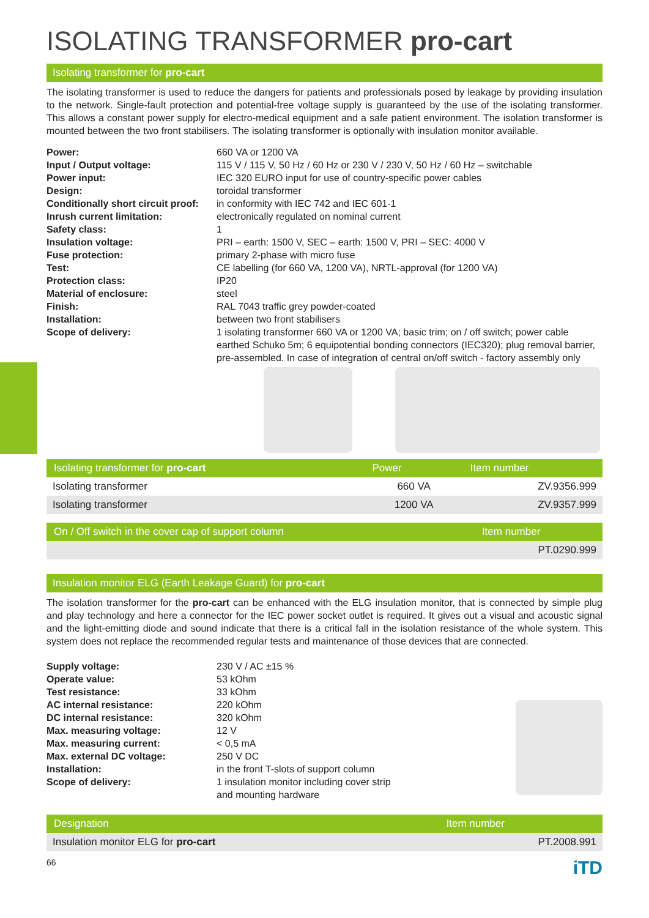ISOLATING TRANSFORMER pro-cart
Isolating transformer for pro-cart
The isolating transformer is used to reduce the dangers for patients and professionals posed by leakage by providing insulation to the network. Single-fault protection and potential-free voltage supply is guaranteed by the use of the isolating transformer. This allows a constant power supply for electro-medical equipment and a safe patient environment. The isolation transformer is mounted between the two front stabilisers. The isolating transformer is optionally with insulation monitor available.
| Power: | 660 VA or 1200 VA |
| Input / Output voltage: | 115 V / 115 V, 50 Hz / 60 Hz or 230 V / 230 V, 50 Hz / 60 Hz – switchable |
| Power input: | IEC 320 EURO input for use of country-specific power cables |
| Design: | toroidal transformer |
| Conditionally short circuit proof: | in conformity with IEC 742 and IEC 601-1 |
| Inrush current limitation: | electronically regulated on nominal current |
| Safety class: | 1 |
| Insulation voltage: | PRI – earth: 1500 V, SEC – earth: 1500 V, PRI – SEC: 4000 V |
| Fuse protection: | primary 2-phase with micro fuse |
| Test: | CE labelling (for 660 VA, 1200 VA), NRTL-approval (for 1200 VA) |
| Protection class: | IP20 |
| Material of enclosure: | steel |
| Finish: | RAL 7043 traffic grey powder-coated |
| Installation: | between two front stabilisers |
| Scope of delivery: | 1 isolating transformer 660 VA or 1200 VA; basic trim; on / off switch; power cable earthed Schuko 5m; 6 equipotential bonding connectors (IEC320); plug removal barrier, pre-assembled. In case of integration of central on/off switch - factory assembly only |
| Isolating transformer for pro-cart | Power | Item number |
| --- | --- | --- |
| Isolating transformer | 660 VA | ZV.9356.999 |
| Isolating transformer | 1200 VA | ZV.9357.999 |
| On / Off switch in the cover cap of support column | Item number |
| --- | --- |
| | PT.0290.999 |
Insulation monitor ELG (Earth Leakage Guard) for pro-cart
The isolation transformer for the pro-cart can be enhanced with the ELG insulation monitor, that is connected by simple plug and play technology and here a connector for the IEC power socket outlet is required. It gives out a visual and acoustic signal and the light-emitting diode and sound indicate that there is a critical fall in the isolation resistance of the whole system. This system does not replace the recommended regular tests and maintenance of those devices that are connected.
| Supply voltage: | 230 V / AC ±15 % |
| Operate value: | 53 kOhm |
| Test resistance: | 33 kOhm |
| AC internal resistance: | 220 kOhm |
| DC internal resistance: | 320 kOhm |
| Max. measuring voltage: | 12 V |
| Max. measuring current: | < 0,5 mA |
| Max. external DC voltage: | 250 V DC |
| Installation: | in the front T-slots of support column |
| Scope of delivery: | 1 insulation monitor including cover strip and mounting hardware |
| Designation | Item number |
| --- | --- |
| Insulation monitor ELG for pro-cart | PT.2008.991 |
66 iTD